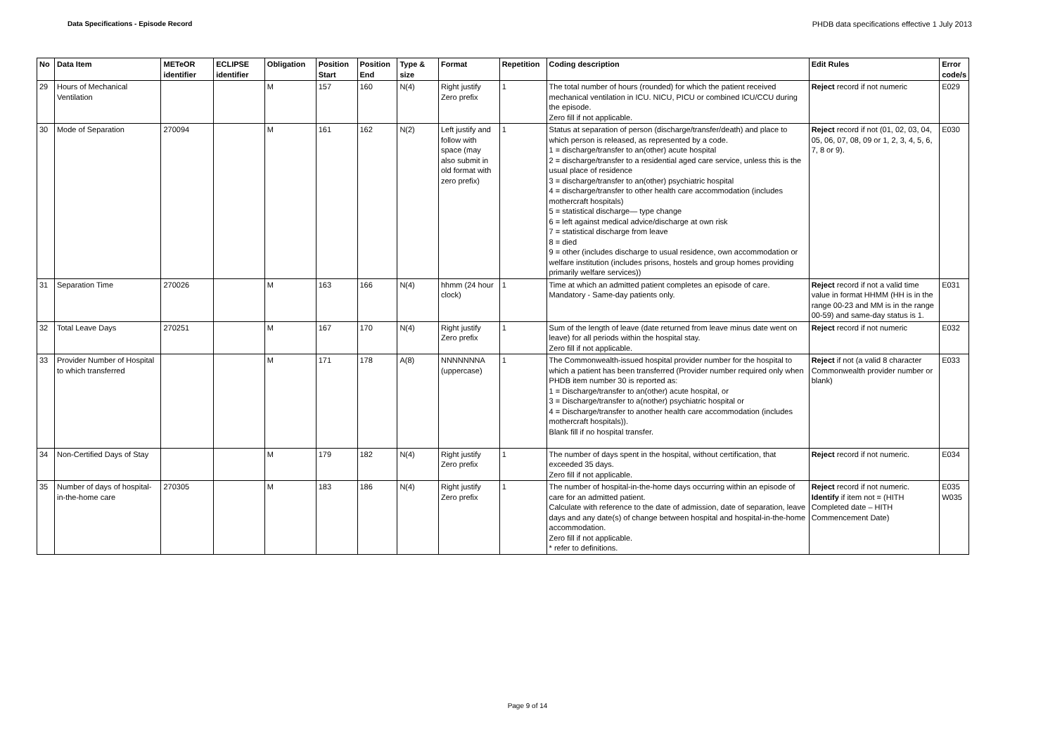Data Specifications - Episode Record
PHDB data specifications effective 1 July 2013
| No | Data Item | METeOR identifier | ECLIPSE identifier | Obligation | Position Start | Position End | Type & size | Format | Repetition | Coding description | Edit Rules | Error code/s |
| --- | --- | --- | --- | --- | --- | --- | --- | --- | --- | --- | --- | --- |
| 29 | Hours of Mechanical Ventilation | | | M | 157 | 160 | N(4) | Right justify Zero prefix | 1 | The total number of hours (rounded) for which the patient received mechanical ventilation in ICU. NICU, PICU or combined ICU/CCU during the episode. Zero fill if not applicable. | Reject record if not numeric | E029 |
| 30 | Mode of Separation | 270094 | | M | 161 | 162 | N(2) | Left justify and follow with space (may also submit in old format with zero prefix) | 1 | Status at separation of person (discharge/transfer/death) and place to which person is released, as represented by a code. 1 = discharge/transfer to an(other) acute hospital 2 = discharge/transfer to a residential aged care service, unless this is the usual place of residence 3 = discharge/transfer to an(other) psychiatric hospital 4 = discharge/transfer to other health care accommodation (includes mothercraft hospitals) 5 = statistical discharge— type change 6 = left against medical advice/discharge at own risk 7 = statistical discharge from leave 8 = died 9 = other (includes discharge to usual residence, own accommodation or welfare institution (includes prisons, hostels and group homes providing primarily welfare services)) | Reject record if not (01, 02, 03, 04, 05, 06, 07, 08, 09 or 1, 2, 3, 4, 5, 6, 7, 8 or 9). | E030 |
| 31 | Separation Time | 270026 | | M | 163 | 166 | N(4) | hhmm (24 hour clock) | 1 | Time at which an admitted patient completes an episode of care. Mandatory - Same-day patients only. | Reject record if not a valid time value in format HHMM (HH is in the range 00-23 and MM is in the range 00-59) and same-day status is 1. | E031 |
| 32 | Total Leave Days | 270251 | | M | 167 | 170 | N(4) | Right justify Zero prefix | 1 | Sum of the length of leave (date returned from leave minus date went on leave) for all periods within the hospital stay. Zero fill if not applicable. | Reject record if not numeric | E032 |
| 33 | Provider Number of Hospital to which transferred | | | M | 171 | 178 | A(8) | NNNNNNNA (uppercase) | 1 | The Commonwealth-issued hospital provider number for the hospital to which a patient has been transferred (Provider number required only when PHDB item number 30 is reported as: 1 = Discharge/transfer to an(other) acute hospital, or 3 = Discharge/transfer to a(nother) psychiatric hospital or 4 = Discharge/transfer to another health care accommodation (includes mothercraft hospitals)). Blank fill if no hospital transfer. | Reject if not (a valid 8 character Commonwealth provider number or blank) | E033 |
| 34 | Non-Certified Days of Stay | | | M | 179 | 182 | N(4) | Right justify Zero prefix | 1 | The number of days spent in the hospital, without certification, that exceeded 35 days. Zero fill if not applicable. | Reject record if not numeric. | E034 |
| 35 | Number of days of hospital-in-the-home care | 270305 | | M | 183 | 186 | N(4) | Right justify Zero prefix | 1 | The number of hospital-in-the-home days occurring within an episode of care for an admitted patient. Calculate with reference to the date of admission, date of separation, leave days and any date(s) of change between hospital and hospital-in-the-home accommodation. Zero fill if not applicable. * refer to definitions. | Reject record if not numeric. Identify if item not = (HITH Completed date – HITH Commencement Date) | E035 W035 |
Page 9 of 14